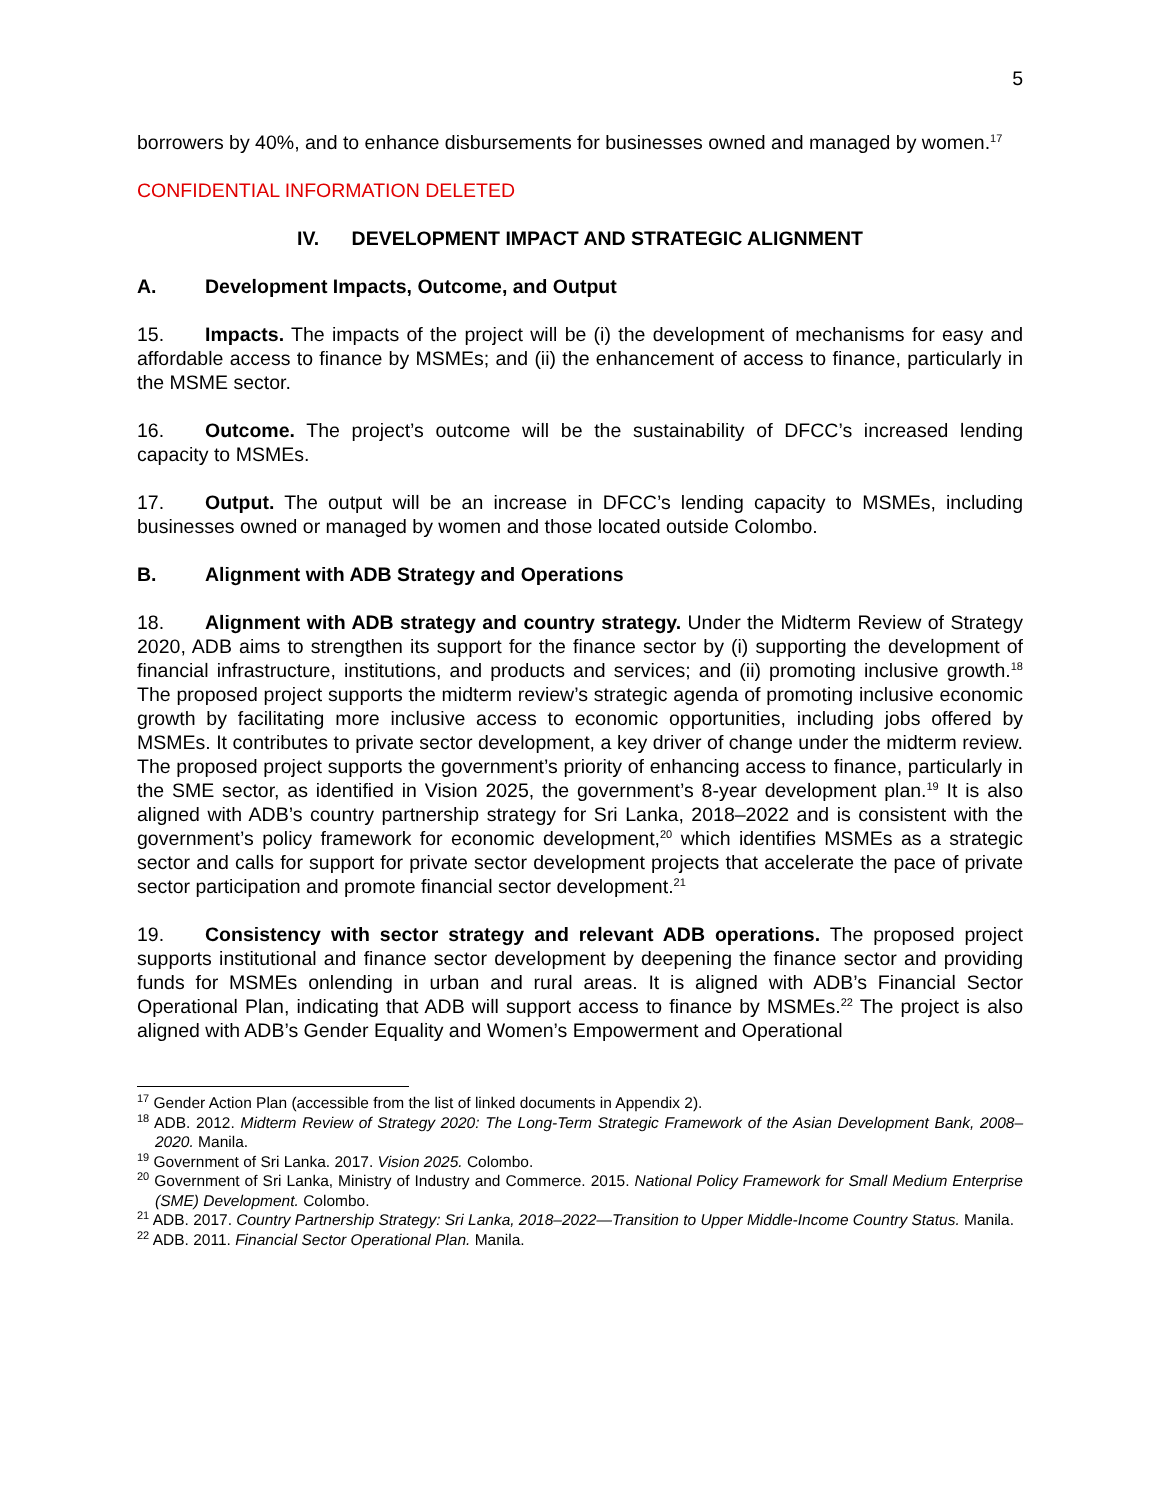5
borrowers by 40%, and to enhance disbursements for businesses owned and managed by women.<sup>17</sup>
CONFIDENTIAL INFORMATION DELETED
IV. DEVELOPMENT IMPACT AND STRATEGIC ALIGNMENT
A. Development Impacts, Outcome, and Output
15. Impacts. The impacts of the project will be (i) the development of mechanisms for easy and affordable access to finance by MSMEs; and (ii) the enhancement of access to finance, particularly in the MSME sector.
16. Outcome. The project’s outcome will be the sustainability of DFCC’s increased lending capacity to MSMEs.
17. Output. The output will be an increase in DFCC’s lending capacity to MSMEs, including businesses owned or managed by women and those located outside Colombo.
B. Alignment with ADB Strategy and Operations
18. Alignment with ADB strategy and country strategy. Under the Midterm Review of Strategy 2020, ADB aims to strengthen its support for the finance sector by (i) supporting the development of financial infrastructure, institutions, and products and services; and (ii) promoting inclusive growth.<sup>18</sup> The proposed project supports the midterm review’s strategic agenda of promoting inclusive economic growth by facilitating more inclusive access to economic opportunities, including jobs offered by MSMEs. It contributes to private sector development, a key driver of change under the midterm review. The proposed project supports the government’s priority of enhancing access to finance, particularly in the SME sector, as identified in Vision 2025, the government’s 8-year development plan.<sup>19</sup> It is also aligned with ADB’s country partnership strategy for Sri Lanka, 2018–2022 and is consistent with the government’s policy framework for economic development,<sup>20</sup> which identifies MSMEs as a strategic sector and calls for support for private sector development projects that accelerate the pace of private sector participation and promote financial sector development.<sup>21</sup>
19. Consistency with sector strategy and relevant ADB operations. The proposed project supports institutional and finance sector development by deepening the finance sector and providing funds for MSMEs onlending in urban and rural areas. It is aligned with ADB’s Financial Sector Operational Plan, indicating that ADB will support access to finance by MSMEs.<sup>22</sup> The project is also aligned with ADB’s Gender Equality and Women’s Empowerment and Operational
<sup>17</sup> Gender Action Plan (accessible from the list of linked documents in Appendix 2).
<sup>18</sup> ADB. 2012. Midterm Review of Strategy 2020: The Long-Term Strategic Framework of the Asian Development Bank, 2008–2020. Manila.
<sup>19</sup> Government of Sri Lanka. 2017. Vision 2025. Colombo.
<sup>20</sup> Government of Sri Lanka, Ministry of Industry and Commerce. 2015. National Policy Framework for Small Medium Enterprise (SME) Development. Colombo.
<sup>21</sup> ADB. 2017. Country Partnership Strategy: Sri Lanka, 2018–2022—Transition to Upper Middle-Income Country Status. Manila.
<sup>22</sup> ADB. 2011. Financial Sector Operational Plan. Manila.